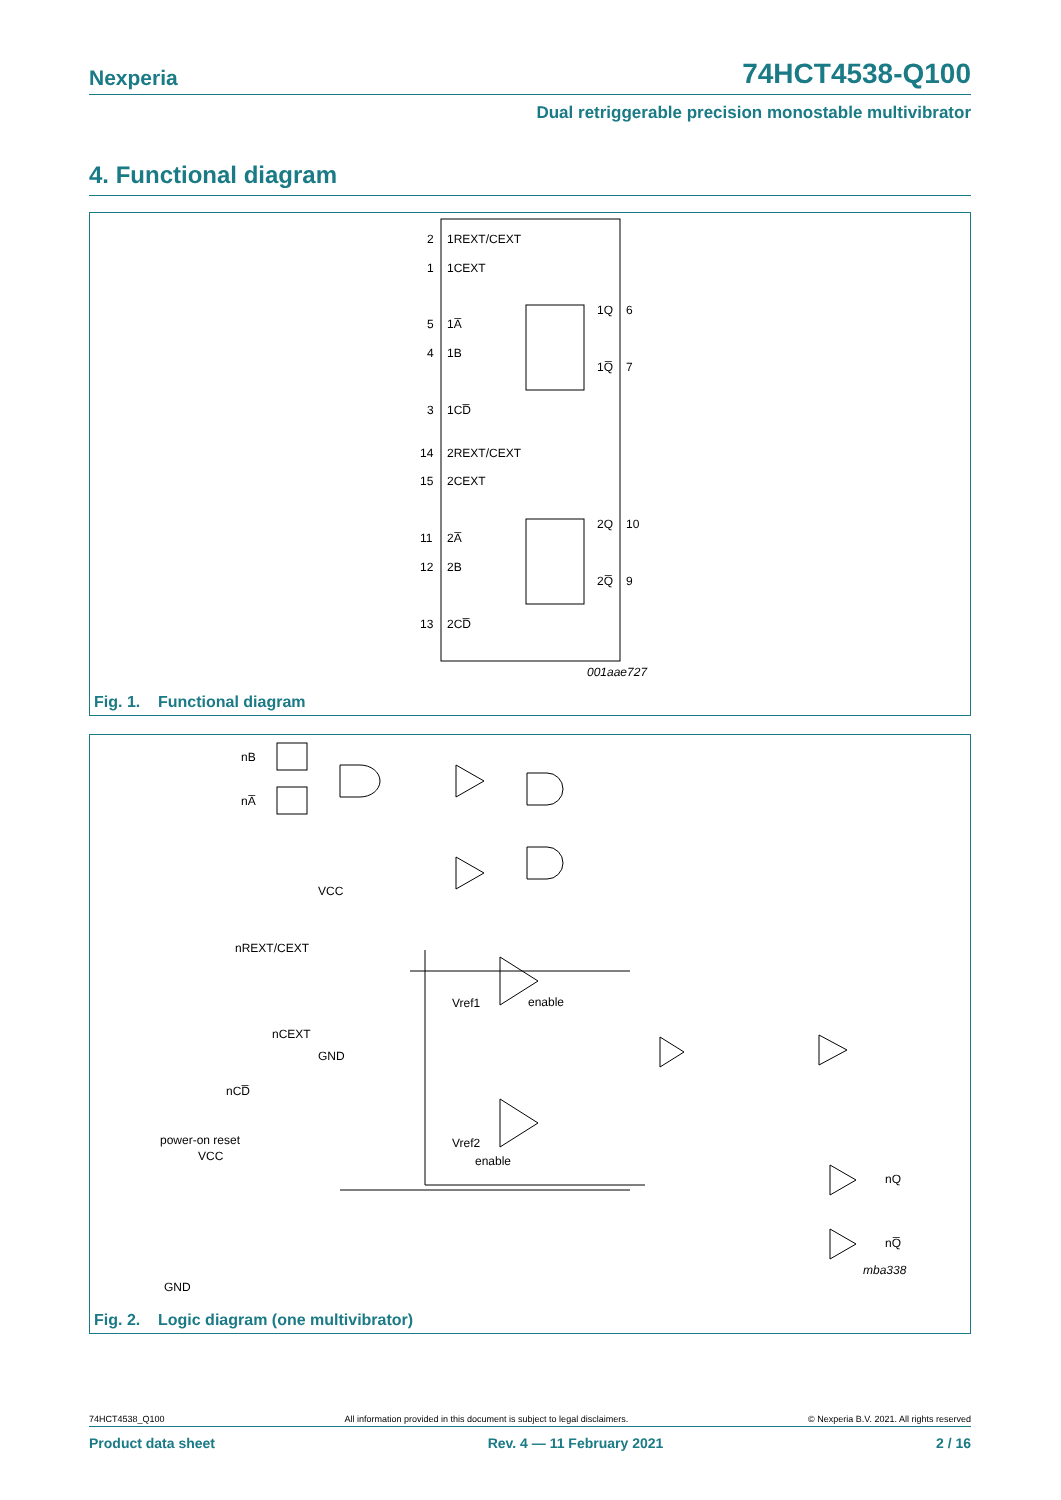Nexperia 74HCT4538-Q100
Dual retriggerable precision monostable multivibrator
4. Functional diagram
2
1REXT/CEXT
1
1CEXT
5
1A̅
4
1B
3
1CD̅
1Q
6
1Q̅
7
14
2REXT/CEXT
15
2CEXT
11
2A̅
12
2B
13
2CD̅
2Q
10
2Q̅
9
001aae727
Fig. 1. Functional diagram
nB
nA̅
VCC
nREXT/CEXT
Vref1
enable
nCEXT
GND
nCD̅
power-on reset
VCC
Vref2
enable
nQ
nQ̅
GND
mba338
Fig. 2. Logic diagram (one multivibrator)
74HCT4538_Q100 All information provided in this document is subject to legal disclaimers. © Nexperia B.V. 2021. All rights reserved
Product data sheet Rev. 4 — 11 February 2021 2 / 16